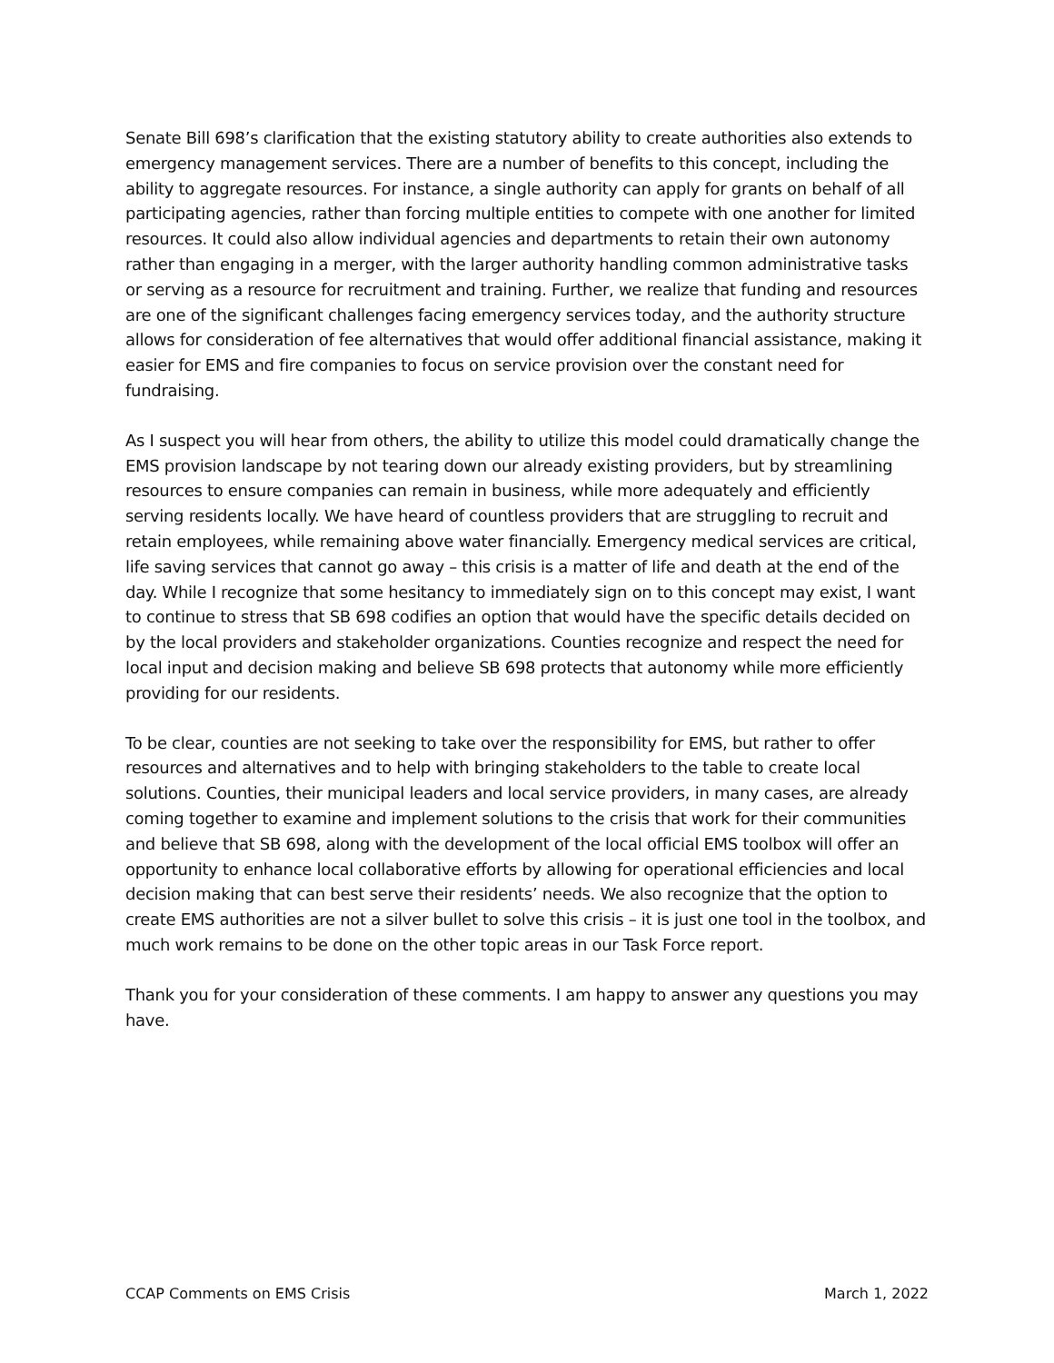Senate Bill 698’s clarification that the existing statutory ability to create authorities also extends to emergency management services. There are a number of benefits to this concept, including the ability to aggregate resources. For instance, a single authority can apply for grants on behalf of all participating agencies, rather than forcing multiple entities to compete with one another for limited resources. It could also allow individual agencies and departments to retain their own autonomy rather than engaging in a merger, with the larger authority handling common administrative tasks or serving as a resource for recruitment and training. Further, we realize that funding and resources are one of the significant challenges facing emergency services today, and the authority structure allows for consideration of fee alternatives that would offer additional financial assistance, making it easier for EMS and fire companies to focus on service provision over the constant need for fundraising.
As I suspect you will hear from others, the ability to utilize this model could dramatically change the EMS provision landscape by not tearing down our already existing providers, but by streamlining resources to ensure companies can remain in business, while more adequately and efficiently serving residents locally. We have heard of countless providers that are struggling to recruit and retain employees, while remaining above water financially. Emergency medical services are critical, life saving services that cannot go away – this crisis is a matter of life and death at the end of the day. While I recognize that some hesitancy to immediately sign on to this concept may exist, I want to continue to stress that SB 698 codifies an option that would have the specific details decided on by the local providers and stakeholder organizations. Counties recognize and respect the need for local input and decision making and believe SB 698 protects that autonomy while more efficiently providing for our residents.
To be clear, counties are not seeking to take over the responsibility for EMS, but rather to offer resources and alternatives and to help with bringing stakeholders to the table to create local solutions. Counties, their municipal leaders and local service providers, in many cases, are already coming together to examine and implement solutions to the crisis that work for their communities and believe that SB 698, along with the development of the local official EMS toolbox will offer an opportunity to enhance local collaborative efforts by allowing for operational efficiencies and local decision making that can best serve their residents’ needs. We also recognize that the option to create EMS authorities are not a silver bullet to solve this crisis – it is just one tool in the toolbox, and much work remains to be done on the other topic areas in our Task Force report.
Thank you for your consideration of these comments. I am happy to answer any questions you may have.
CCAP Comments on EMS Crisis March 1, 2022